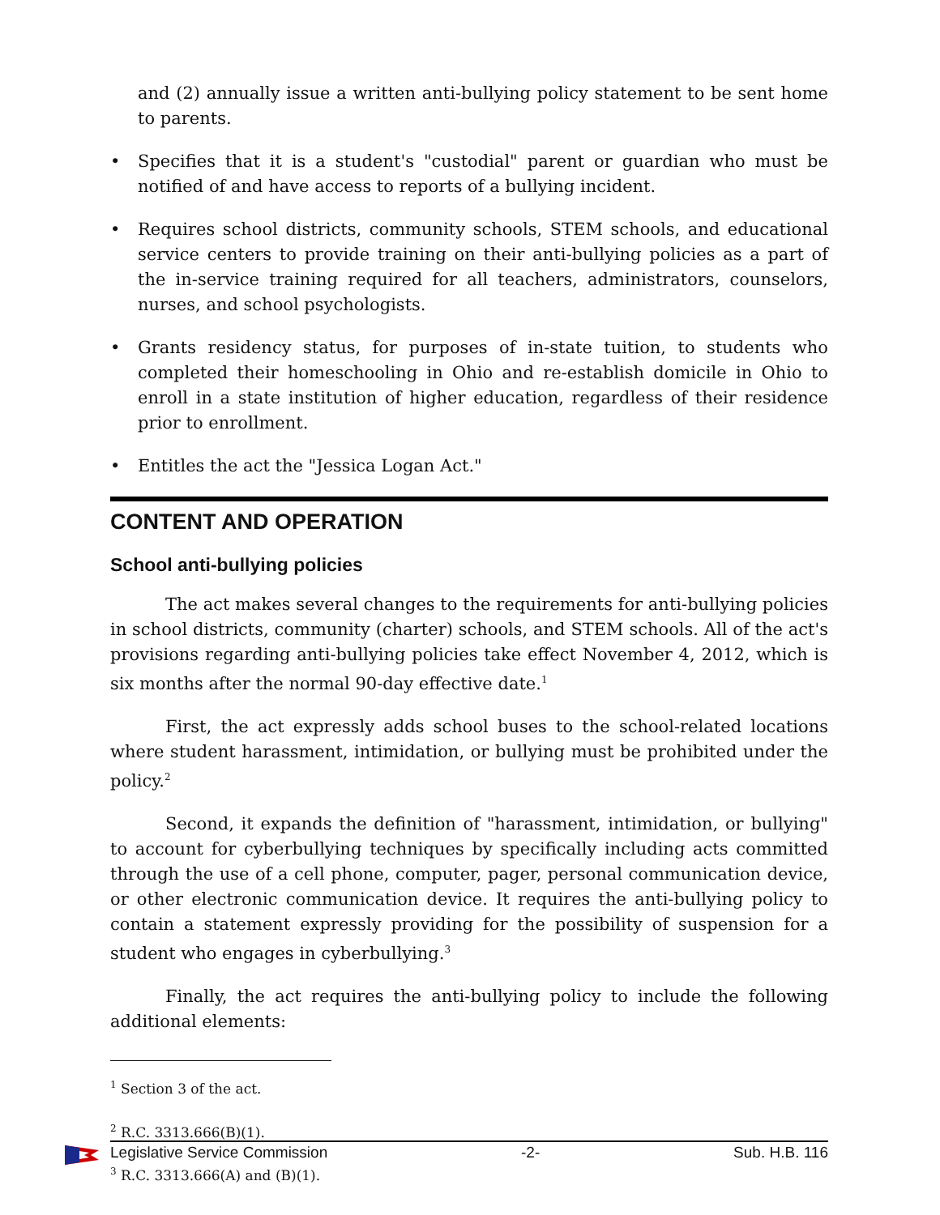and (2) annually issue a written anti-bullying policy statement to be sent home to parents.
• Specifies that it is a student's "custodial" parent or guardian who must be notified of and have access to reports of a bullying incident.
• Requires school districts, community schools, STEM schools, and educational service centers to provide training on their anti-bullying policies as a part of the in-service training required for all teachers, administrators, counselors, nurses, and school psychologists.
• Grants residency status, for purposes of in-state tuition, to students who completed their homeschooling in Ohio and re-establish domicile in Ohio to enroll in a state institution of higher education, regardless of their residence prior to enrollment.
• Entitles the act the "Jessica Logan Act."
CONTENT AND OPERATION
School anti-bullying policies
The act makes several changes to the requirements for anti-bullying policies in school districts, community (charter) schools, and STEM schools. All of the act's provisions regarding anti-bullying policies take effect November 4, 2012, which is six months after the normal 90-day effective date.<sup>1</sup>
First, the act expressly adds school buses to the school-related locations where student harassment, intimidation, or bullying must be prohibited under the policy.<sup>2</sup>
Second, it expands the definition of "harassment, intimidation, or bullying" to account for cyberbullying techniques by specifically including acts committed through the use of a cell phone, computer, pager, personal communication device, or other electronic communication device. It requires the anti-bullying policy to contain a statement expressly providing for the possibility of suspension for a student who engages in cyberbullying.<sup>3</sup>
Finally, the act requires the anti-bullying policy to include the following additional elements:
<sup>1</sup> Section 3 of the act.
<sup>2</sup> R.C. 3313.666(B)(1).
<sup>3</sup> R.C. 3313.666(A) and (B)(1).
Legislative Service Commission -2- Sub. H.B. 116